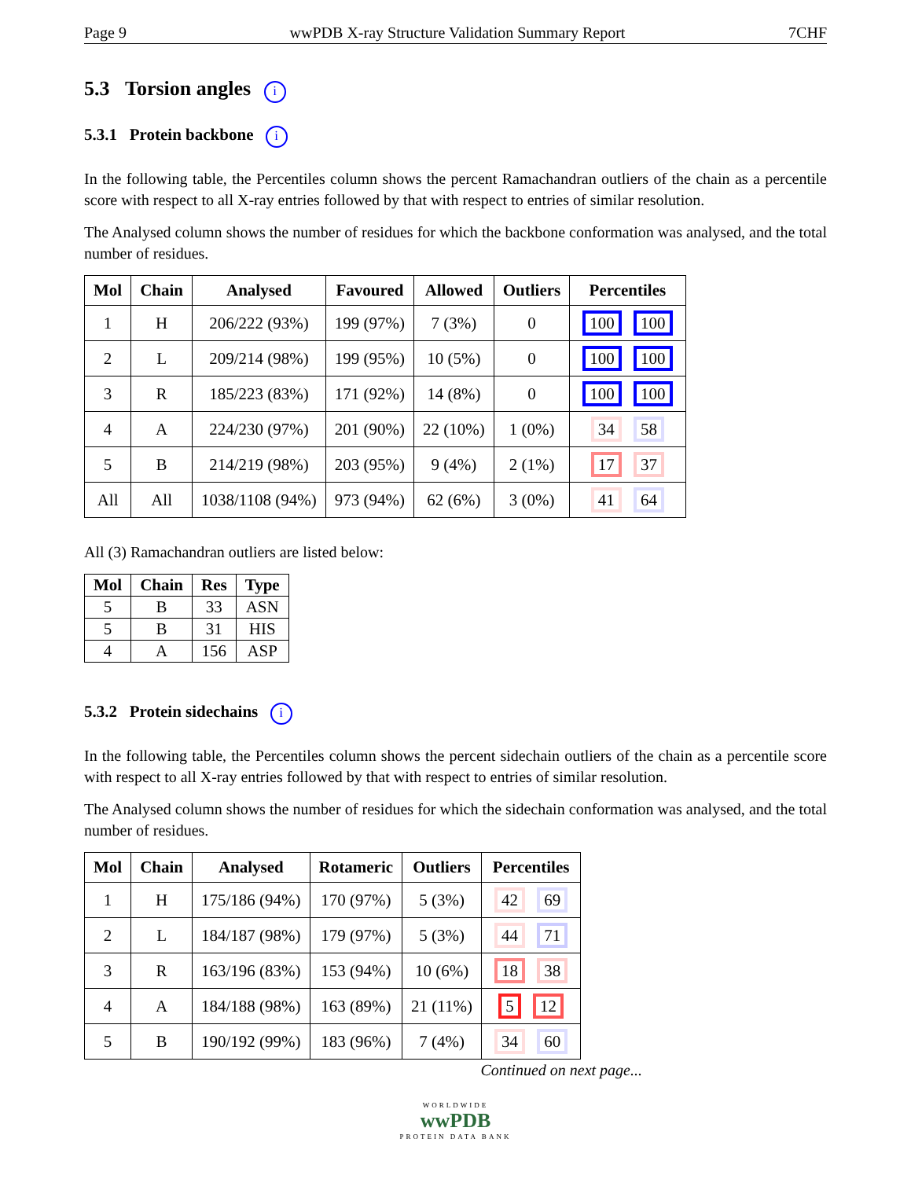Page 9 wwPDB X-ray Structure Validation Summary Report 7CHF
5.3 Torsion angles i
5.3.1 Protein backbone i
In the following table, the Percentiles column shows the percent Ramachandran outliers of the chain as a percentile score with respect to all X-ray entries followed by that with respect to entries of similar resolution.
The Analysed column shows the number of residues for which the backbone conformation was analysed, and the total number of residues.
| Mol | Chain | Analysed | Favoured | Allowed | Outliers | Percentiles |
| --- | --- | --- | --- | --- | --- | --- |
| 1 | H | 206/222 (93%) | 199 (97%) | 7 (3%) | 0 | 100 100 |
| 2 | L | 209/214 (98%) | 199 (95%) | 10 (5%) | 0 | 100 100 |
| 3 | R | 185/223 (83%) | 171 (92%) | 14 (8%) | 0 | 100 100 |
| 4 | A | 224/230 (97%) | 201 (90%) | 22 (10%) | 1 (0%) | 34 58 |
| 5 | B | 214/219 (98%) | 203 (95%) | 9 (4%) | 2 (1%) | 17 37 |
| All | All | 1038/1108 (94%) | 973 (94%) | 62 (6%) | 3 (0%) | 41 64 |
All (3) Ramachandran outliers are listed below:
| Mol | Chain | Res | Type |
| --- | --- | --- | --- |
| 5 | B | 33 | ASN |
| 5 | B | 31 | HIS |
| 4 | A | 156 | ASP |
5.3.2 Protein sidechains i
In the following table, the Percentiles column shows the percent sidechain outliers of the chain as a percentile score with respect to all X-ray entries followed by that with respect to entries of similar resolution.
The Analysed column shows the number of residues for which the sidechain conformation was analysed, and the total number of residues.
| Mol | Chain | Analysed | Rotameric | Outliers | Percentiles |
| --- | --- | --- | --- | --- | --- |
| 1 | H | 175/186 (94%) | 170 (97%) | 5 (3%) | 42 69 |
| 2 | L | 184/187 (98%) | 179 (97%) | 5 (3%) | 44 71 |
| 3 | R | 163/196 (83%) | 153 (94%) | 10 (6%) | 18 38 |
| 4 | A | 184/188 (98%) | 163 (89%) | 21 (11%) | 5 12 |
| 5 | B | 190/192 (99%) | 183 (96%) | 7 (4%) | 34 60 |
Continued on next page...
WORLDWIDE
wwPDB
PROTEIN DATA BANK